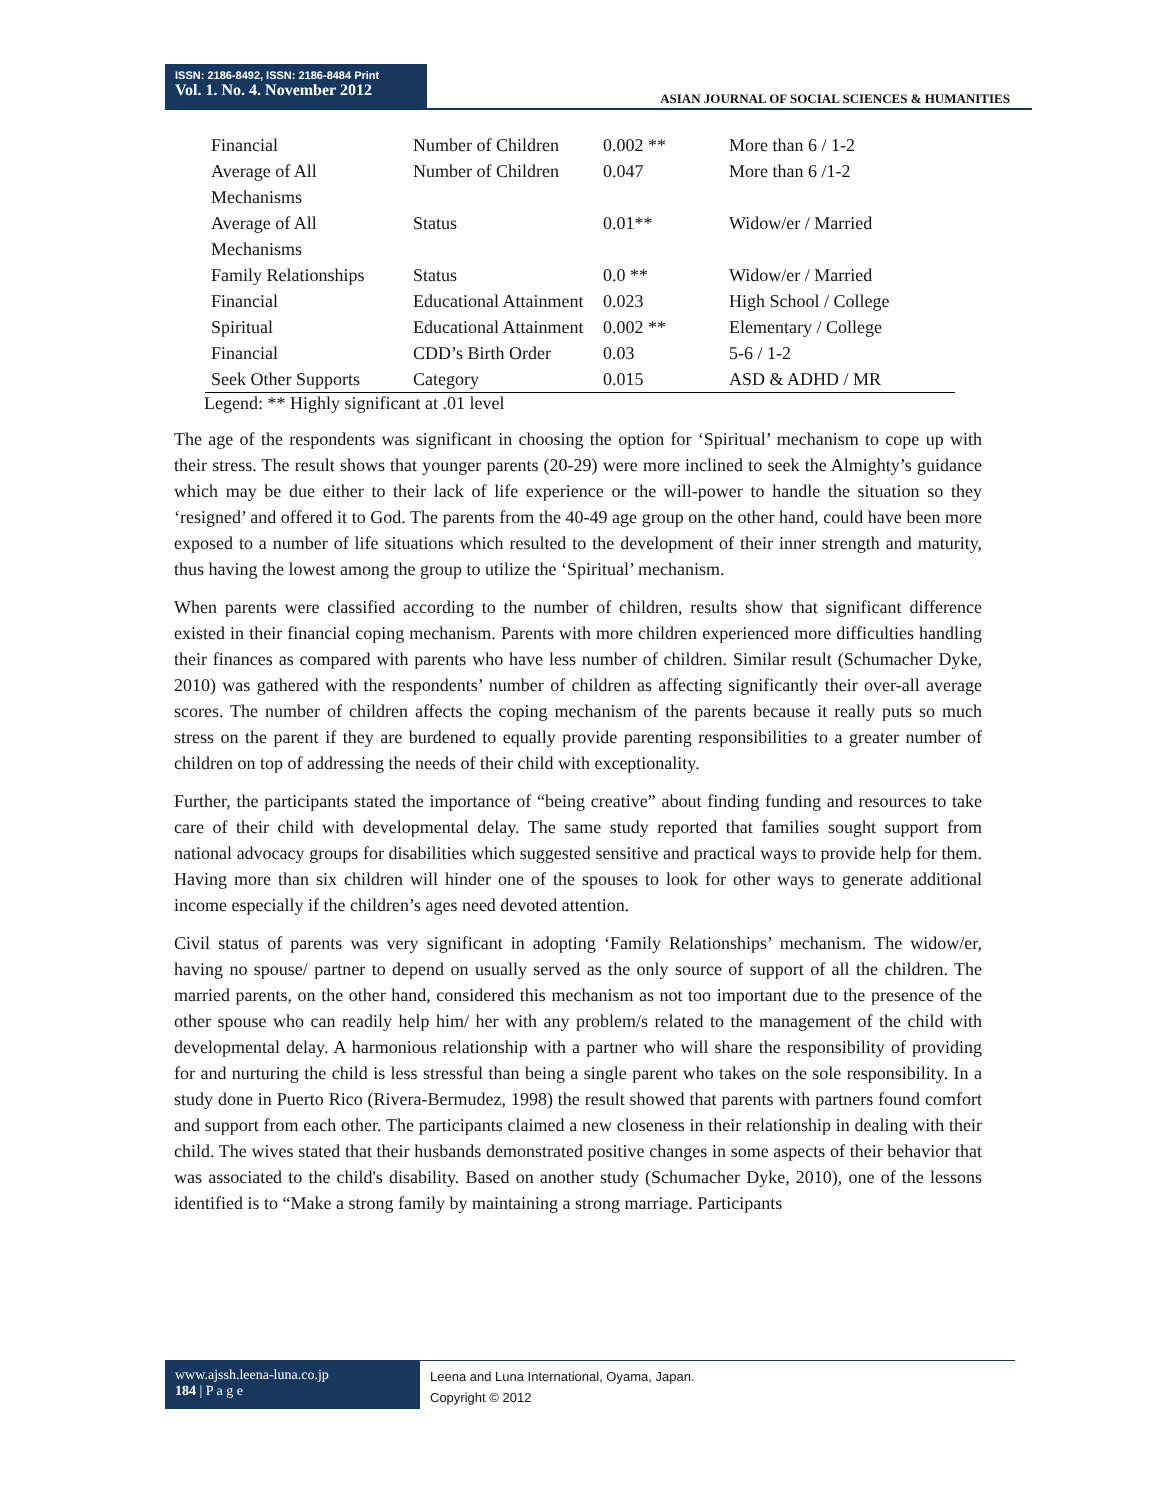ISSN: 2186-8492, ISSN: 2186-8484 Print
Vol. 1. No. 4. November 2012
ASIAN JOURNAL OF SOCIAL SCIENCES & HUMANITIES
| Financial | Number of Children | 0.002 ** | More than 6 / 1-2 |
| Average of All Mechanisms | Number of Children | 0.047 | More than 6 /1-2 |
| Average of All Mechanisms | Status | 0.01** | Widow/er / Married |
| Family Relationships | Status | 0.0 ** | Widow/er / Married |
| Financial | Educational Attainment | 0.023 | High School / College |
| Spiritual | Educational Attainment | 0.002 ** | Elementary / College |
| Financial | CDD’s Birth Order | 0.03 | 5-6 / 1-2 |
| Seek Other Supports | Category | 0.015 | ASD & ADHD / MR |
Legend: ** Highly significant at .01 level
The age of the respondents was significant in choosing the option for ‘Spiritual’ mechanism to cope up with their stress. The result shows that younger parents (20-29) were more inclined to seek the Almighty’s guidance which may be due either to their lack of life experience or the will-power to handle the situation so they ‘resigned’ and offered it to God. The parents from the 40-49 age group on the other hand, could have been more exposed to a number of life situations which resulted to the development of their inner strength and maturity, thus having the lowest among the group to utilize the ‘Spiritual’ mechanism.
When parents were classified according to the number of children, results show that significant difference existed in their financial coping mechanism. Parents with more children experienced more difficulties handling their finances as compared with parents who have less number of children. Similar result (Schumacher Dyke, 2010) was gathered with the respondents’ number of children as affecting significantly their over-all average scores. The number of children affects the coping mechanism of the parents because it really puts so much stress on the parent if they are burdened to equally provide parenting responsibilities to a greater number of children on top of addressing the needs of their child with exceptionality.
Further, the participants stated the importance of “being creative” about finding funding and resources to take care of their child with developmental delay. The same study reported that families sought support from national advocacy groups for disabilities which suggested sensitive and practical ways to provide help for them. Having more than six children will hinder one of the spouses to look for other ways to generate additional income especially if the children’s ages need devoted attention.
Civil status of parents was very significant in adopting ‘Family Relationships’ mechanism. The widow/er, having no spouse/ partner to depend on usually served as the only source of support of all the children. The married parents, on the other hand, considered this mechanism as not too important due to the presence of the other spouse who can readily help him/ her with any problem/s related to the management of the child with developmental delay. A harmonious relationship with a partner who will share the responsibility of providing for and nurturing the child is less stressful than being a single parent who takes on the sole responsibility. In a study done in Puerto Rico (Rivera-Bermudez, 1998) the result showed that parents with partners found comfort and support from each other. The participants claimed a new closeness in their relationship in dealing with their child. The wives stated that their husbands demonstrated positive changes in some aspects of their behavior that was associated to the child's disability. Based on another study (Schumacher Dyke, 2010), one of the lessons identified is to “Make a strong family by maintaining a strong marriage. Participants
www.ajssh.leena-luna.co.jp
184 | P a g e
Leena and Luna International, Oyama, Japan.
Copyright © 2012